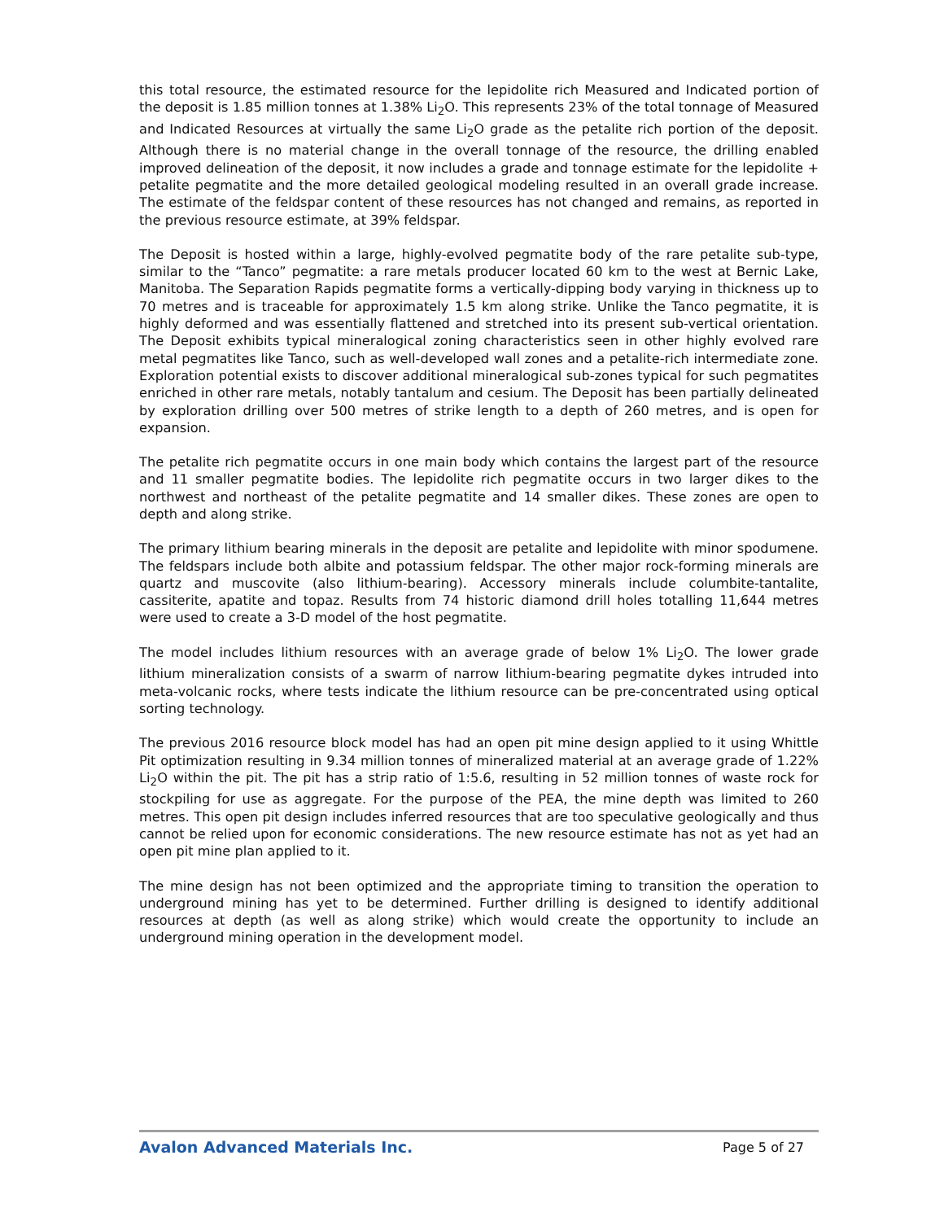this total resource, the estimated resource for the lepidolite rich Measured and Indicated portion of the deposit is 1.85 million tonnes at 1.38% Li<sub>2</sub>O. This represents 23% of the total tonnage of Measured and Indicated Resources at virtually the same Li<sub>2</sub>O grade as the petalite rich portion of the deposit. Although there is no material change in the overall tonnage of the resource, the drilling enabled improved delineation of the deposit, it now includes a grade and tonnage estimate for the lepidolite + petalite pegmatite and the more detailed geological modeling resulted in an overall grade increase. The estimate of the feldspar content of these resources has not changed and remains, as reported in the previous resource estimate, at 39% feldspar.
The Deposit is hosted within a large, highly-evolved pegmatite body of the rare petalite sub-type, similar to the “Tanco” pegmatite: a rare metals producer located 60 km to the west at Bernic Lake, Manitoba. The Separation Rapids pegmatite forms a vertically-dipping body varying in thickness up to 70 metres and is traceable for approximately 1.5 km along strike. Unlike the Tanco pegmatite, it is highly deformed and was essentially flattened and stretched into its present sub-vertical orientation. The Deposit exhibits typical mineralogical zoning characteristics seen in other highly evolved rare metal pegmatites like Tanco, such as well-developed wall zones and a petalite-rich intermediate zone. Exploration potential exists to discover additional mineralogical sub-zones typical for such pegmatites enriched in other rare metals, notably tantalum and cesium. The Deposit has been partially delineated by exploration drilling over 500 metres of strike length to a depth of 260 metres, and is open for expansion.
The petalite rich pegmatite occurs in one main body which contains the largest part of the resource and 11 smaller pegmatite bodies. The lepidolite rich pegmatite occurs in two larger dikes to the northwest and northeast of the petalite pegmatite and 14 smaller dikes. These zones are open to depth and along strike.
The primary lithium bearing minerals in the deposit are petalite and lepidolite with minor spodumene. The feldspars include both albite and potassium feldspar. The other major rock-forming minerals are quartz and muscovite (also lithium-bearing). Accessory minerals include columbite-tantalite, cassiterite, apatite and topaz. Results from 74 historic diamond drill holes totalling 11,644 metres were used to create a 3-D model of the host pegmatite.
The model includes lithium resources with an average grade of below 1% Li<sub>2</sub>O. The lower grade lithium mineralization consists of a swarm of narrow lithium-bearing pegmatite dykes intruded into meta-volcanic rocks, where tests indicate the lithium resource can be pre-concentrated using optical sorting technology.
The previous 2016 resource block model has had an open pit mine design applied to it using Whittle Pit optimization resulting in 9.34 million tonnes of mineralized material at an average grade of 1.22% Li<sub>2</sub>O within the pit. The pit has a strip ratio of 1:5.6, resulting in 52 million tonnes of waste rock for stockpiling for use as aggregate. For the purpose of the PEA, the mine depth was limited to 260 metres. This open pit design includes inferred resources that are too speculative geologically and thus cannot be relied upon for economic considerations. The new resource estimate has not as yet had an open pit mine plan applied to it.
The mine design has not been optimized and the appropriate timing to transition the operation to underground mining has yet to be determined. Further drilling is designed to identify additional resources at depth (as well as along strike) which would create the opportunity to include an underground mining operation in the development model.
Avalon Advanced Materials Inc. Page 5 of 27